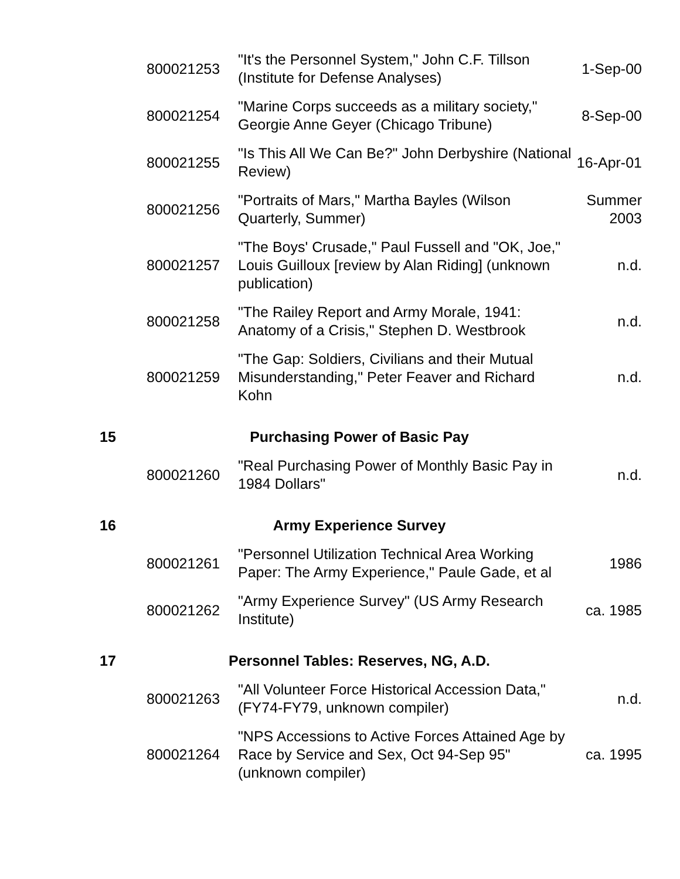| | 800021253 | "It's the Personnel System," John C.F. Tillson (Institute for Defense Analyses) | 1-Sep-00 |
| | 800021254 | "Marine Corps succeeds as a military society," Georgie Anne Geyer (Chicago Tribune) | 8-Sep-00 |
| | 800021255 | "Is This All We Can Be?" John Derbyshire (National Review) | 16-Apr-01 |
| | 800021256 | "Portraits of Mars," Martha Bayles (Wilson Quarterly, Summer) | Summer 2003 |
| | 800021257 | "The Boys' Crusade," Paul Fussell and "OK, Joe," Louis Guilloux [review by Alan Riding] (unknown publication) | n.d. |
| | 800021258 | "The Railey Report and Army Morale, 1941: Anatomy of a Crisis," Stephen D. Westbrook | n.d. |
| | 800021259 | "The Gap: Soldiers, Civilians and their Mutual Misunderstanding," Peter Feaver and Richard Kohn | n.d. |
| 15 | Purchasing Power of Basic Pay | | |
| | 800021260 | "Real Purchasing Power of Monthly Basic Pay in 1984 Dollars" | n.d. |
| 16 | Army Experience Survey | | |
| | 800021261 | "Personnel Utilization Technical Area Working Paper: The Army Experience," Paule Gade, et al | 1986 |
| | 800021262 | "Army Experience Survey" (US Army Research Institute) | ca. 1985 |
| 17 | Personnel Tables: Reserves, NG, A.D. | | |
| | 800021263 | "All Volunteer Force Historical Accession Data," (FY74-FY79, unknown compiler) | n.d. |
| | 800021264 | "NPS Accessions to Active Forces Attained Age by Race by Service and Sex, Oct 94-Sep 95" (unknown compiler) | ca. 1995 |